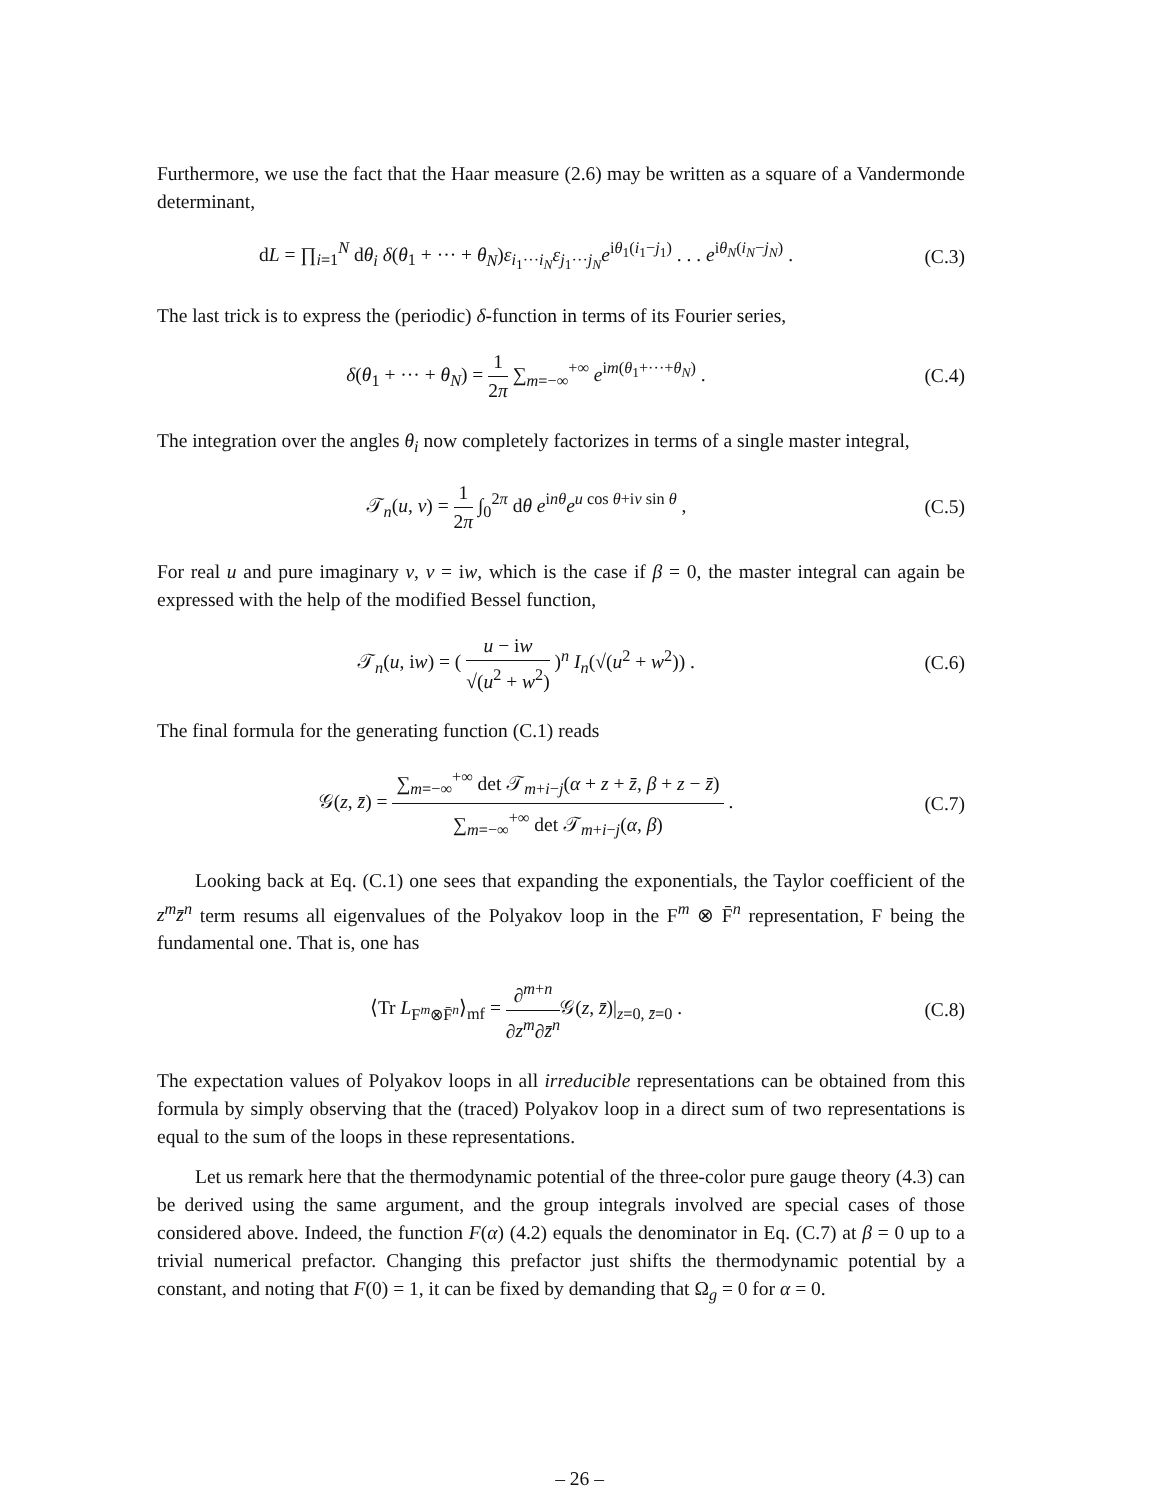Furthermore, we use the fact that the Haar measure (2.6) may be written as a square of a Vandermonde determinant,
dL = ∏<sub>i=1</sub><sup>N</sup> dθ<sub>i</sub> δ(θ<sub>1</sub> + ··· + θ<sub>N</sub>)ε<sub>i<sub>1</sub>···i<sub>N</sub></sub>ε<sub>j<sub>1</sub>···j<sub>N</sub></sub>e<sup>iθ<sub>1</sub>(i<sub>1</sub>−j<sub>1</sub>)</sup> . . . e<sup>iθ<sub>N</sub>(i<sub>N</sub>−j<sub>N</sub>)</sup> .
(C.3)
The last trick is to express the (periodic) δ-function in terms of its Fourier series,
δ(θ<sub>1</sub> + ··· + θ<sub>N</sub>) = 1 2π ∑<sub>m=−∞</sub><sup>+∞</sup> e<sup>im(θ<sub>1</sub>+···+θ<sub>N</sub>)</sup> .
(C.4)
The integration over the angles θ<sub>i</sub> now completely factorizes in terms of a single master integral,
𝒯<sub>n</sub>(u, v) = 1 2π ∫<sub>0</sub><sup>2π</sup> dθ e<sup>inθ</sup>e<sup>u cos θ+iv sin θ</sup> ,
(C.5)
For real u and pure imaginary v, v = iw, which is the case if β = 0, the master integral can again be expressed with the help of the modified Bessel function,
𝒯<sub>n</sub>(u, iw) = ( u − iw √(u<sup>2</sup> + w<sup>2</sup>) )<sup>n</sup> I<sub>n</sub>(√(u<sup>2</sup> + w<sup>2</sup>)) .
(C.6)
The final formula for the generating function (C.1) reads
𝒢(z, z̄) = ∑<sub>m=−∞</sub><sup>+∞</sup> det 𝒯<sub>m+i−j</sub>(α + z + z̄, β + z − z̄) ∑<sub>m=−∞</sub><sup>+∞</sup> det 𝒯<sub>m+i−j</sub>(α, β) .
(C.7)
Looking back at Eq. (C.1) one sees that expanding the exponentials, the Taylor coefficient of the z<sup>m</sup>z̄<sup>n</sup> term resums all eigenvalues of the Polyakov loop in the F<sup>m</sup> ⊗ F̄<sup>n</sup> representation, F being the fundamental one. That is, one has
⟨Tr L<sub>F<sup>m</sup>⊗F̄<sup>n</sup></sub>⟩<sub>mf</sub> = ∂<sup>m+n</sup> ∂z<sup>m</sup>∂z̄<sup>n</sup> 𝒢(z, z̄)|<sub>z=0, z̄=0</sub> .
(C.8)
The expectation values of Polyakov loops in all irreducible representations can be obtained from this formula by simply observing that the (traced) Polyakov loop in a direct sum of two representations is equal to the sum of the loops in these representations.
Let us remark here that the thermodynamic potential of the three-color pure gauge theory (4.3) can be derived using the same argument, and the group integrals involved are special cases of those considered above. Indeed, the function F(α) (4.2) equals the denominator in Eq. (C.7) at β = 0 up to a trivial numerical prefactor. Changing this prefactor just shifts the thermodynamic potential by a constant, and noting that F(0) = 1, it can be fixed by demanding that Ω<sub>g</sub> = 0 for α = 0.
– 26 –